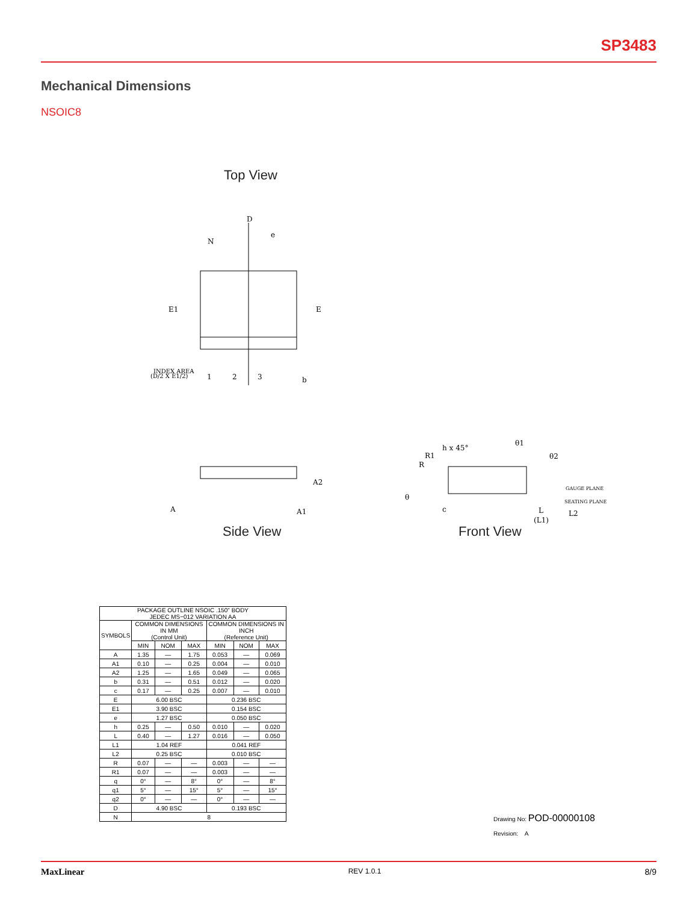SP3483
Mechanical Dimensions
NSOIC8
Top View
D
e
N
E1
E
INDEX AREA
(D/2 X E1/2)
1
2
3
b
A
A2
A1
Side View
h x 45°
R1
R
θ1
θ2
GAUGE PLANE
SEATING PLANE
θ
c
L
L2
(L1)
Front View
| PACKAGE OUTLINE NSOIC .150" BODY JEDEC MS−012 VARIATION AA | | | | | | |
| --- | --- | --- | --- | --- | --- | --- |
| SYMBOLS | COMMON DIMENSIONS IN MM (Control Unit) | | | COMMON DIMENSIONS IN INCH (Reference Unit) | | |
| | MIN | NOM | MAX | MIN | NOM | MAX |
| A | 1.35 | — | 1.75 | 0.053 | — | 0.069 |
| A1 | 0.10 | — | 0.25 | 0.004 | — | 0.010 |
| A2 | 1.25 | — | 1.65 | 0.049 | — | 0.065 |
| b | 0.31 | — | 0.51 | 0.012 | — | 0.020 |
| c | 0.17 | — | 0.25 | 0.007 | — | 0.010 |
| E | 6.00 BSC | | | 0.236 BSC | | |
| E1 | 3.90 BSC | | | 0.154 BSC | | |
| e | 1.27 BSC | | | 0.050 BSC | | |
| h | 0.25 | — | 0.50 | 0.010 | — | 0.020 |
| L | 0.40 | — | 1.27 | 0.016 | — | 0.050 |
| L1 | 1.04 REF | | | 0.041 REF | | |
| L2 | 0.25 BSC | | | 0.010 BSC | | |
| R | 0.07 | — | — | 0.003 | — | — |
| R1 | 0.07 | — | — | 0.003 | — | — |
| q | 0° | — | 8° | 0° | — | 8° |
| q1 | 5° | — | 15° | 5° | — | 15° |
| q2 | 0° | — | — | 0° | — | — |
| D | 4.90 BSC | | | 0.193 BSC | | |
| N | 8 | | | | | |
Drawing No: POD-00000108
Revision: A
MaxLinear REV 1.0.1 8/9